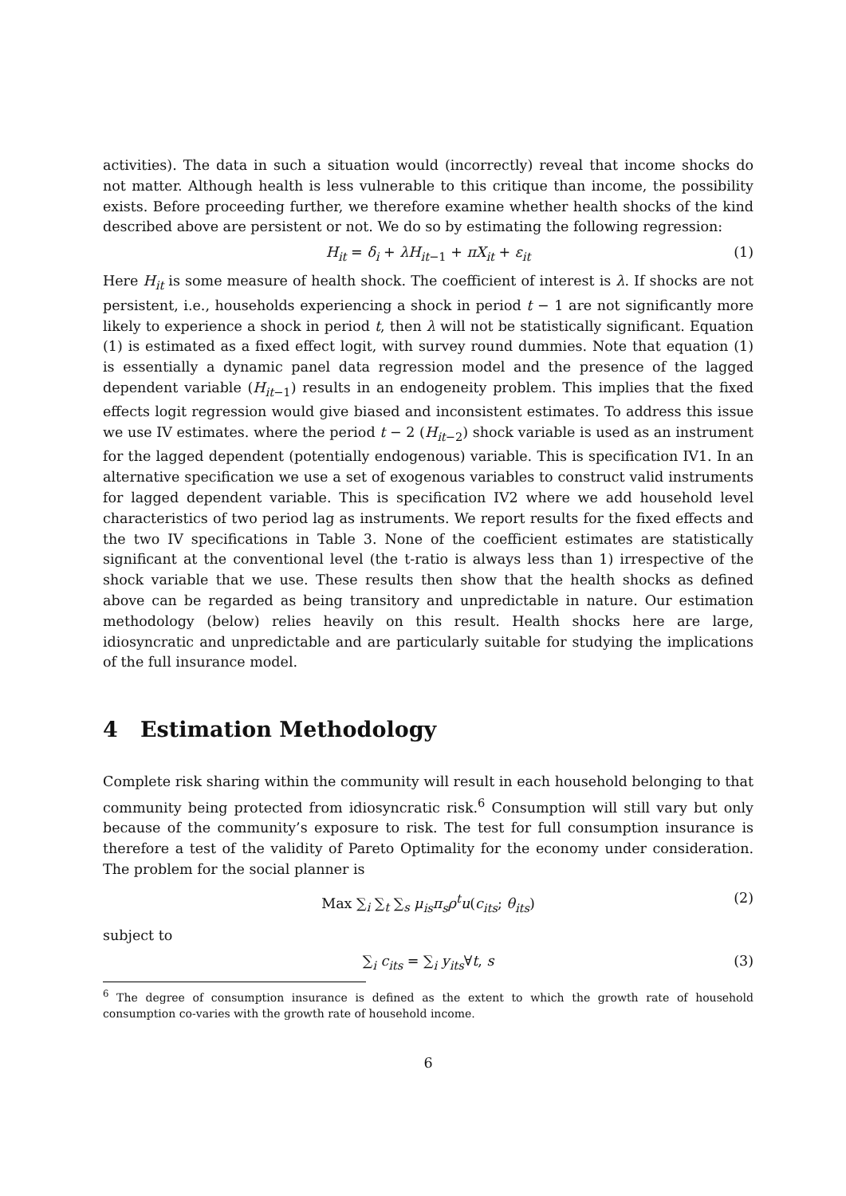activities). The data in such a situation would (incorrectly) reveal that income shocks do not matter. Although health is less vulnerable to this critique than income, the possibility exists. Before proceeding further, we therefore examine whether health shocks of the kind described above are persistent or not. We do so by estimating the following regression:
H<sub>it</sub> = δ<sub>i</sub> + λH<sub>it−1</sub> + πX<sub>it</sub> + ε<sub>it</sub> (1)
Here H<sub>it</sub> is some measure of health shock. The coefficient of interest is λ. If shocks are not persistent, i.e., households experiencing a shock in period t − 1 are not significantly more likely to experience a shock in period t, then λ will not be statistically significant. Equation (1) is estimated as a fixed effect logit, with survey round dummies. Note that equation (1) is essentially a dynamic panel data regression model and the presence of the lagged dependent variable (H<sub>it−1</sub>) results in an endogeneity problem. This implies that the fixed effects logit regression would give biased and inconsistent estimates. To address this issue we use IV estimates. where the period t − 2 (H<sub>it−2</sub>) shock variable is used as an instrument for the lagged dependent (potentially endogenous) variable. This is specification IV1. In an alternative specification we use a set of exogenous variables to construct valid instruments for lagged dependent variable. This is specification IV2 where we add household level characteristics of two period lag as instruments. We report results for the fixed effects and the two IV specifications in Table 3. None of the coefficient estimates are statistically significant at the conventional level (the t-ratio is always less than 1) irrespective of the shock variable that we use. These results then show that the health shocks as defined above can be regarded as being transitory and unpredictable in nature. Our estimation methodology (below) relies heavily on this result. Health shocks here are large, idiosyncratic and unpredictable and are particularly suitable for studying the implications of the full insurance model.
4 Estimation Methodology
Complete risk sharing within the community will result in each household belonging to that community being protected from idiosyncratic risk.<sup>6</sup> Consumption will still vary but only because of the community’s exposure to risk. The test for full consumption insurance is therefore a test of the validity of Pareto Optimality for the economy under consideration. The problem for the social planner is
Max ∑<sub>i</sub> ∑<sub>t</sub> ∑<sub>s</sub> μ<sub>is</sub>π<sub>s</sub>ρ<sup>t</sup>u(c<sub>its</sub>; θ<sub>its</sub>) (2)
subject to
∑<sub>i</sub> c<sub>its</sub> = ∑<sub>i</sub> y<sub>its</sub>∀t, s (3)
<sup>6</sup> The degree of consumption insurance is defined as the extent to which the growth rate of household consumption co-varies with the growth rate of household income.
6